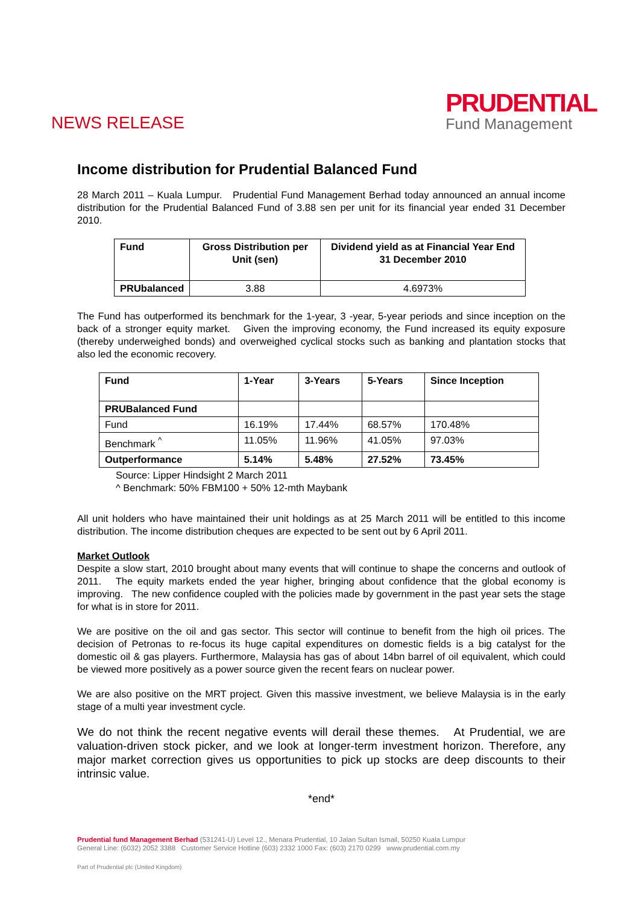NEWS RELEASE
PRUDENTIAL
Fund Management
Income distribution for Prudential Balanced Fund
28 March 2011 – Kuala Lumpur. Prudential Fund Management Berhad today announced an annual income distribution for the Prudential Balanced Fund of 3.88 sen per unit for its financial year ended 31 December 2010.
| Fund | Gross Distribution per Unit (sen) | Dividend yield as at Financial Year End 31 December 2010 |
| --- | --- | --- |
| PRUbalanced | 3.88 | 4.6973% |
The Fund has outperformed its benchmark for the 1-year, 3 -year, 5-year periods and since inception on the back of a stronger equity market. Given the improving economy, the Fund increased its equity exposure (thereby underweighed bonds) and overweighed cyclical stocks such as banking and plantation stocks that also led the economic recovery.
| Fund | 1-Year | 3-Years | 5-Years | Since Inception |
| --- | --- | --- | --- | --- |
| PRUBalanced Fund | | | | |
| Fund | 16.19% | 17.44% | 68.57% | 170.48% |
| Benchmark <sup>^</sup> | 11.05% | 11.96% | 41.05% | 97.03% |
| Outperformance | 5.14% | 5.48% | 27.52% | 73.45% |
Source: Lipper Hindsight 2 March 2011
^ Benchmark: 50% FBM100 + 50% 12-mth Maybank
All unit holders who have maintained their unit holdings as at 25 March 2011 will be entitled to this income distribution. The income distribution cheques are expected to be sent out by 6 April 2011.
Market Outlook
Despite a slow start, 2010 brought about many events that will continue to shape the concerns and outlook of 2011. The equity markets ended the year higher, bringing about confidence that the global economy is improving. The new confidence coupled with the policies made by government in the past year sets the stage for what is in store for 2011.
We are positive on the oil and gas sector. This sector will continue to benefit from the high oil prices. The decision of Petronas to re-focus its huge capital expenditures on domestic fields is a big catalyst for the domestic oil & gas players. Furthermore, Malaysia has gas of about 14bn barrel of oil equivalent, which could be viewed more positively as a power source given the recent fears on nuclear power.
We are also positive on the MRT project. Given this massive investment, we believe Malaysia is in the early stage of a multi year investment cycle.
We do not think the recent negative events will derail these themes. At Prudential, we are valuation-driven stock picker, and we look at longer-term investment horizon. Therefore, any major market correction gives us opportunities to pick up stocks are deep discounts to their intrinsic value.
*end*
Prudential fund Management Berhad (531241-U) Level 12., Menara Prudential, 10 Jalan Sultan Ismail, 50250 Kuala Lumpur
General Line: (6032) 2052 3388 Customer Service Hotline (603) 2332 1000 Fax: (603) 2170 0299 www.prudential.com.my
Part of Prudential plc (United Kingdom)